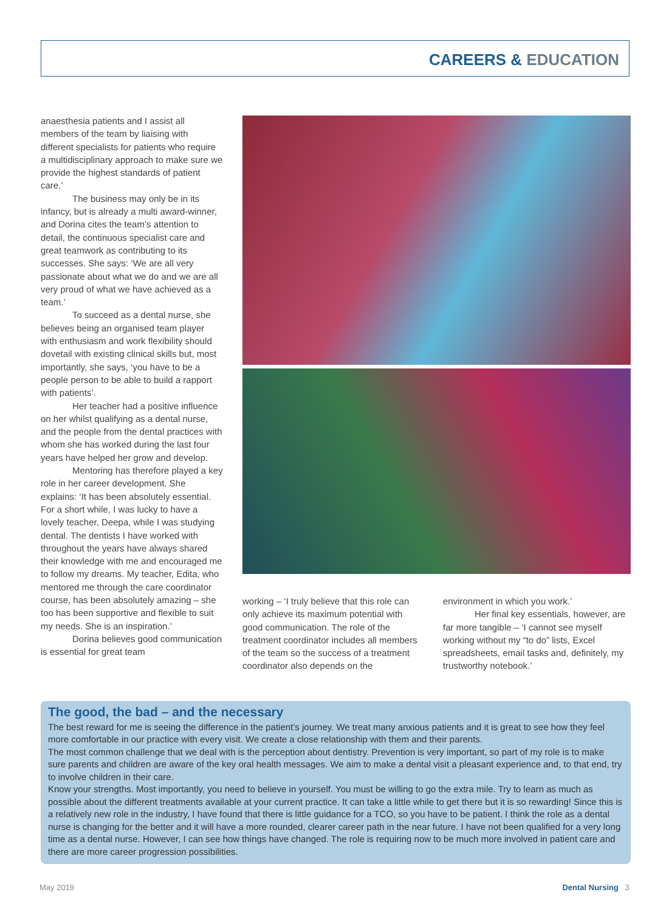CAREERS & EDUCATION
anaesthesia patients and I assist all members of the team by liaising with different specialists for patients who require a multidisciplinary approach to make sure we provide the highest standards of patient care.’
The business may only be in its infancy, but is already a multi award-winner, and Dorina cites the team’s attention to detail, the continuous specialist care and great teamwork as contributing to its successes. She says: ‘We are all very passionate about what we do and we are all very proud of what we have achieved as a team.’
To succeed as a dental nurse, she believes being an organised team player with enthusiasm and work flexibility should dovetail with existing clinical skills but, most importantly, she says, ‘you have to be a people person to be able to build a rapport with patients’.
Her teacher had a positive influence on her whilst qualifying as a dental nurse, and the people from the dental practices with whom she has worked during the last four years have helped her grow and develop.
Mentoring has therefore played a key role in her career development. She explains: ‘It has been absolutely essential. For a short while, I was lucky to have a lovely teacher, Deepa, while I was studying dental. The dentists I have worked with throughout the years have always shared their knowledge with me and encouraged me to follow my dreams. My teacher, Edita, who mentored me through the care coordinator course, has been absolutely amazing – she too has been supportive and flexible to suit my needs. She is an inspiration.’
Dorina believes good communication is essential for great team
working – ‘I truly believe that this role can only achieve its maximum potential with good communication. The role of the treatment coordinator includes all members of the team so the success of a treatment coordinator also depends on the
environment in which you work.’
Her final key essentials, however, are far more tangible – ‘I cannot see myself working without my “to do” lists, Excel spreadsheets, email tasks and, definitely, my trustworthy notebook.’
The good, the bad – and the necessary
The best reward for me is seeing the difference in the patient’s journey. We treat many anxious patients and it is great to see how they feel more comfortable in our practice with every visit. We create a close relationship with them and their parents.
The most common challenge that we deal with is the perception about dentistry. Prevention is very important, so part of my role is to make sure parents and children are aware of the key oral health messages. We aim to make a dental visit a pleasant experience and, to that end, try to involve children in their care.
Know your strengths. Most importantly, you need to believe in yourself. You must be willing to go the extra mile. Try to learn as much as possible about the different treatments available at your current practice. It can take a little while to get there but it is so rewarding! Since this is a relatively new role in the industry, I have found that there is little guidance for a TCO, so you have to be patient. I think the role as a dental nurse is changing for the better and it will have a more rounded, clearer career path in the near future. I have not been qualified for a very long time as a dental nurse. However, I can see how things have changed. The role is requiring now to be much more involved in patient care and there are more career progression possibilities.
May 2019 Dental Nursing 3